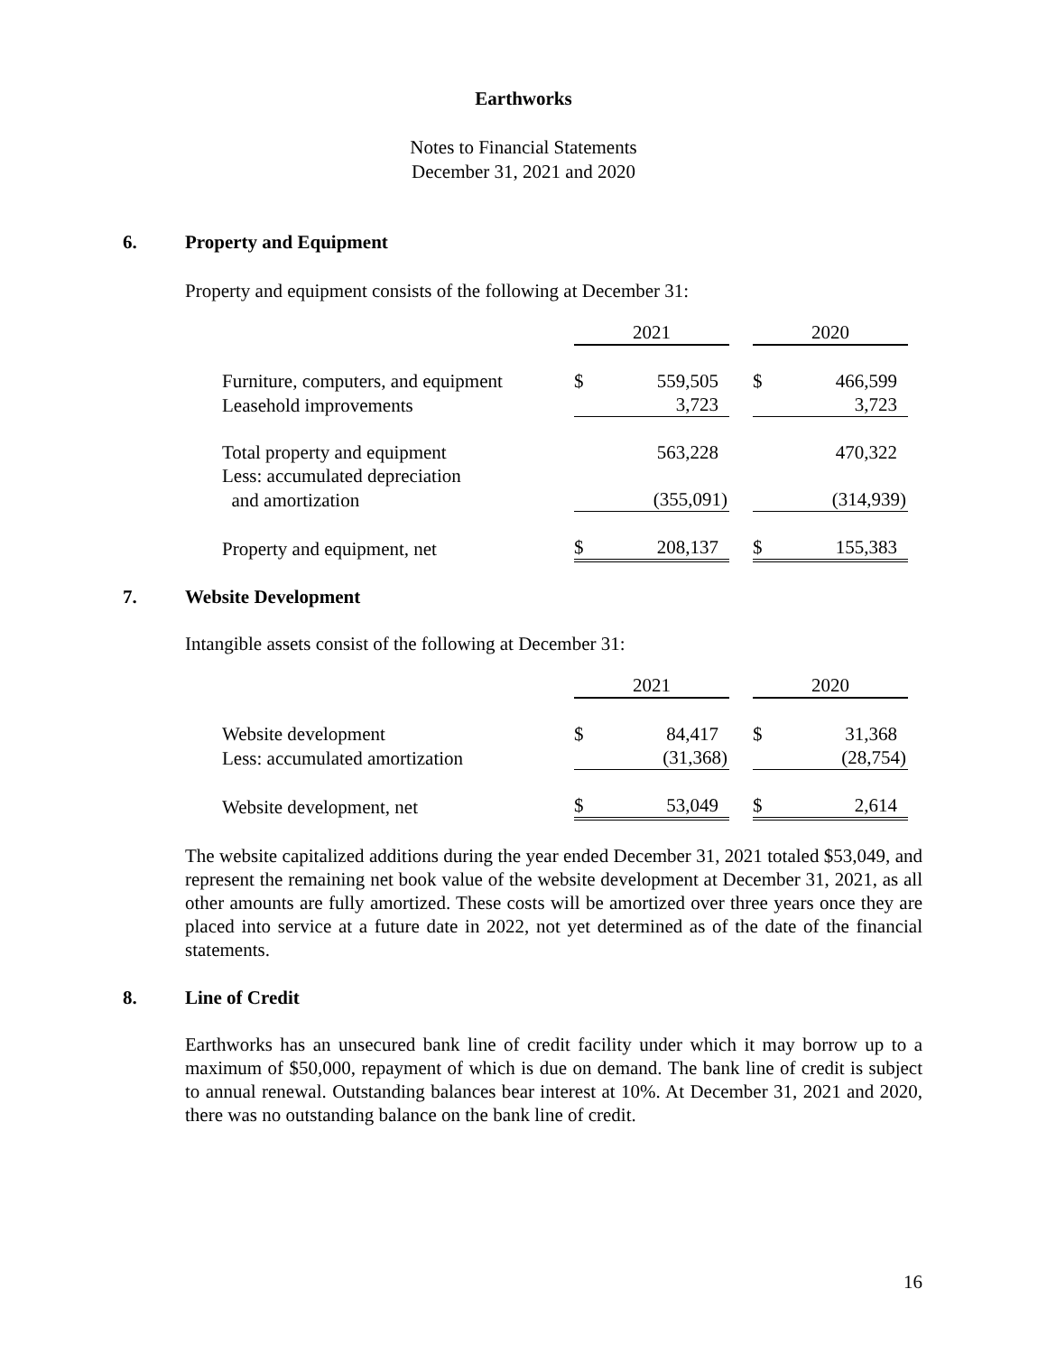Earthworks
Notes to Financial Statements
December 31, 2021 and 2020
6. Property and Equipment
Property and equipment consists of the following at December 31:
| | 2021 | | | 2020 | |
| Furniture, computers, and equipment | $ | 559,505 | | $ | 466,599 |
| Leasehold improvements | | 3,723 | | | 3,723 |
| Total property and equipment | | 563,228 | | | 470,322 |
| Less: accumulated depreciation | | | | | |
| and amortization | | (355,091) | | | (314,939) |
| Property and equipment, net | $ | 208,137 | | $ | 155,383 |
7. Website Development
Intangible assets consist of the following at December 31:
| | 2021 | | | 2020 | |
| Website development | $ | 84,417 | | $ | 31,368 |
| Less: accumulated amortization | | (31,368) | | | (28,754) |
| Website development, net | $ | 53,049 | | $ | 2,614 |
The website capitalized additions during the year ended December 31, 2021 totaled $53,049, and represent the remaining net book value of the website development at December 31, 2021, as all other amounts are fully amortized. These costs will be amortized over three years once they are placed into service at a future date in 2022, not yet determined as of the date of the financial statements.
8. Line of Credit
Earthworks has an unsecured bank line of credit facility under which it may borrow up to a maximum of $50,000, repayment of which is due on demand. The bank line of credit is subject to annual renewal. Outstanding balances bear interest at 10%. At December 31, 2021 and 2020, there was no outstanding balance on the bank line of credit.
16